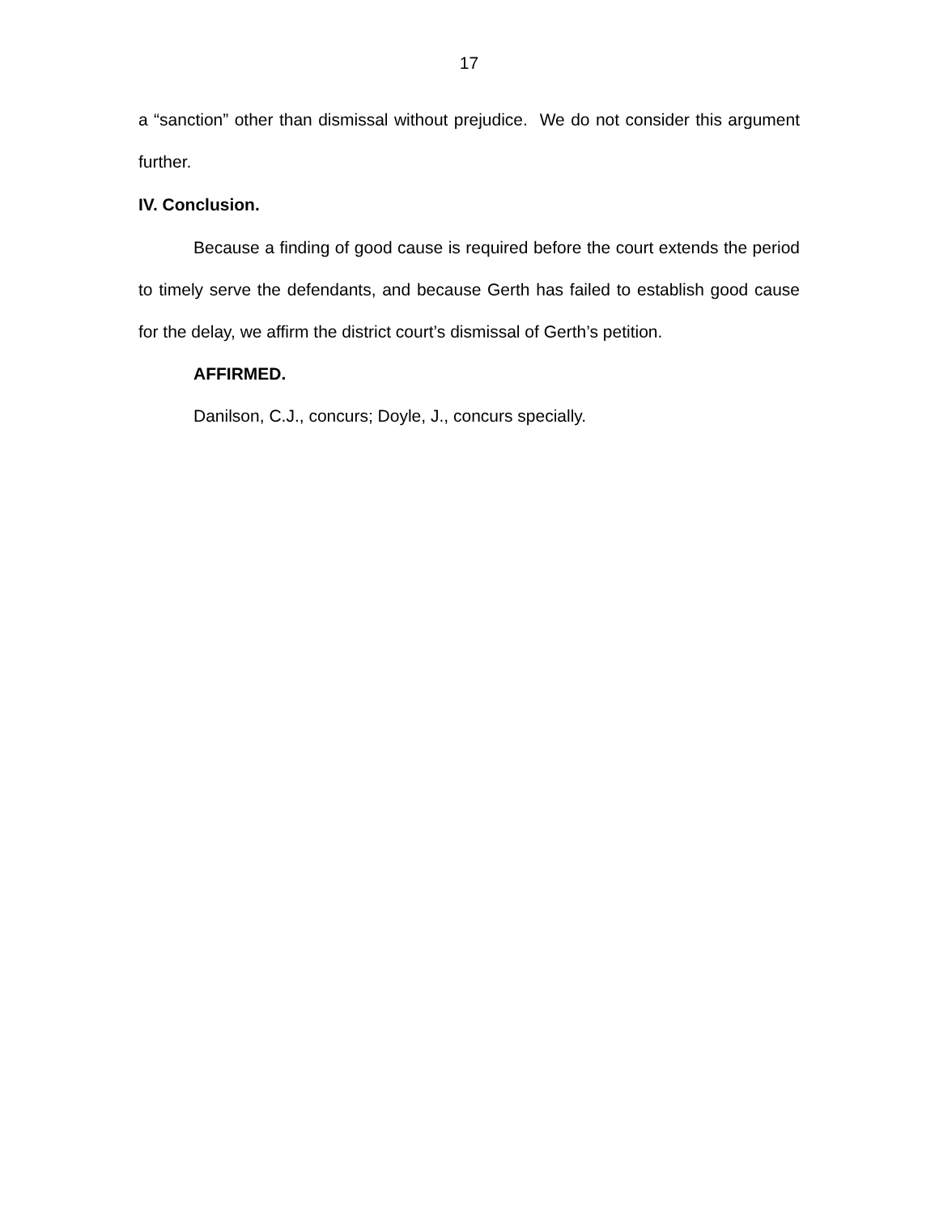17
a “sanction” other than dismissal without prejudice. We do not consider this argument further.
IV. Conclusion.
Because a finding of good cause is required before the court extends the period to timely serve the defendants, and because Gerth has failed to establish good cause for the delay, we affirm the district court’s dismissal of Gerth’s petition.
AFFIRMED.
Danilson, C.J., concurs; Doyle, J., concurs specially.